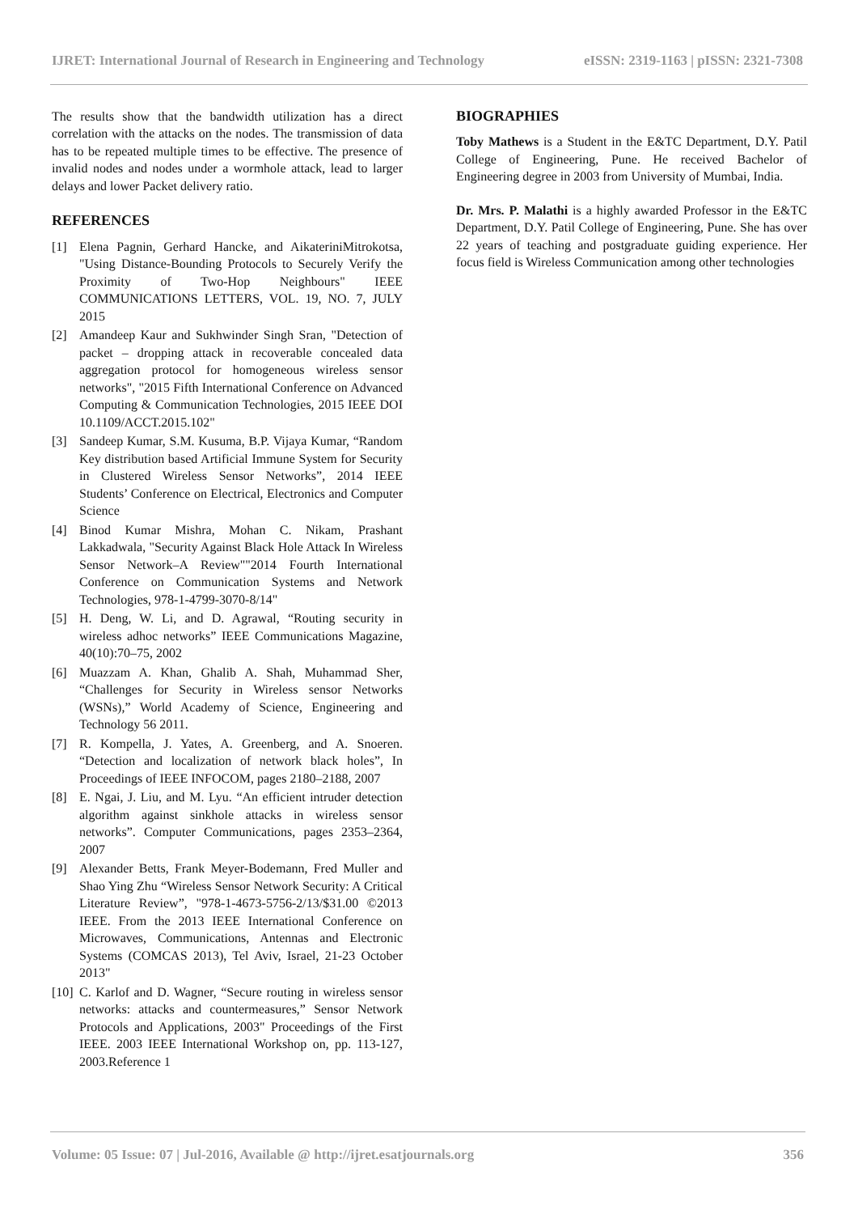IJRET: International Journal of Research in Engineering and Technology eISSN: 2319-1163 | pISSN: 2321-7308
The results show that the bandwidth utilization has a direct correlation with the attacks on the nodes. The transmission of data has to be repeated multiple times to be effective. The presence of invalid nodes and nodes under a wormhole attack, lead to larger delays and lower Packet delivery ratio.
REFERENCES
[1] Elena Pagnin, Gerhard Hancke, and AikateriniMitrokotsa, "Using Distance-Bounding Protocols to Securely Verify the Proximity of Two-Hop Neighbours" IEEE COMMUNICATIONS LETTERS, VOL. 19, NO. 7, JULY 2015
[2] Amandeep Kaur and Sukhwinder Singh Sran, "Detection of packet – dropping attack in recoverable concealed data aggregation protocol for homogeneous wireless sensor networks", "2015 Fifth International Conference on Advanced Computing & Communication Technologies, 2015 IEEE DOI 10.1109/ACCT.2015.102"
[3] Sandeep Kumar, S.M. Kusuma, B.P. Vijaya Kumar, “Random Key distribution based Artificial Immune System for Security in Clustered Wireless Sensor Networks”, 2014 IEEE Students’ Conference on Electrical, Electronics and Computer Science
[4] Binod Kumar Mishra, Mohan C. Nikam, Prashant Lakkadwala, "Security Against Black Hole Attack In Wireless Sensor Network–A Review""2014 Fourth International Conference on Communication Systems and Network Technologies, 978-1-4799-3070-8/14"
[5] H. Deng, W. Li, and D. Agrawal, “Routing security in wireless adhoc networks” IEEE Communications Magazine, 40(10):70–75, 2002
[6] Muazzam A. Khan, Ghalib A. Shah, Muhammad Sher, “Challenges for Security in Wireless sensor Networks (WSNs),” World Academy of Science, Engineering and Technology 56 2011.
[7] R. Kompella, J. Yates, A. Greenberg, and A. Snoeren. “Detection and localization of network black holes”, In Proceedings of IEEE INFOCOM, pages 2180–2188, 2007
[8] E. Ngai, J. Liu, and M. Lyu. “An efficient intruder detection algorithm against sinkhole attacks in wireless sensor networks”. Computer Communications, pages 2353–2364, 2007
[9] Alexander Betts, Frank Meyer-Bodemann, Fred Muller and Shao Ying Zhu “Wireless Sensor Network Security: A Critical Literature Review”, "978-1-4673-5756-2/13/$31.00 ©2013 IEEE. From the 2013 IEEE International Conference on Microwaves, Communications, Antennas and Electronic Systems (COMCAS 2013), Tel Aviv, Israel, 21-23 October 2013"
[10] C. Karlof and D. Wagner, “Secure routing in wireless sensor networks: attacks and countermeasures,” Sensor Network Protocols and Applications, 2003" Proceedings of the First IEEE. 2003 IEEE International Workshop on, pp. 113-127, 2003.Reference 1
BIOGRAPHIES
Toby Mathews is a Student in the E&TC Department, D.Y. Patil College of Engineering, Pune. He received Bachelor of Engineering degree in 2003 from University of Mumbai, India.
Dr. Mrs. P. Malathi is a highly awarded Professor in the E&TC Department, D.Y. Patil College of Engineering, Pune. She has over 22 years of teaching and postgraduate guiding experience. Her focus field is Wireless Communication among other technologies
Volume: 05 Issue: 07 | Jul-2016, Available @ http://ijret.esatjournals.org 356